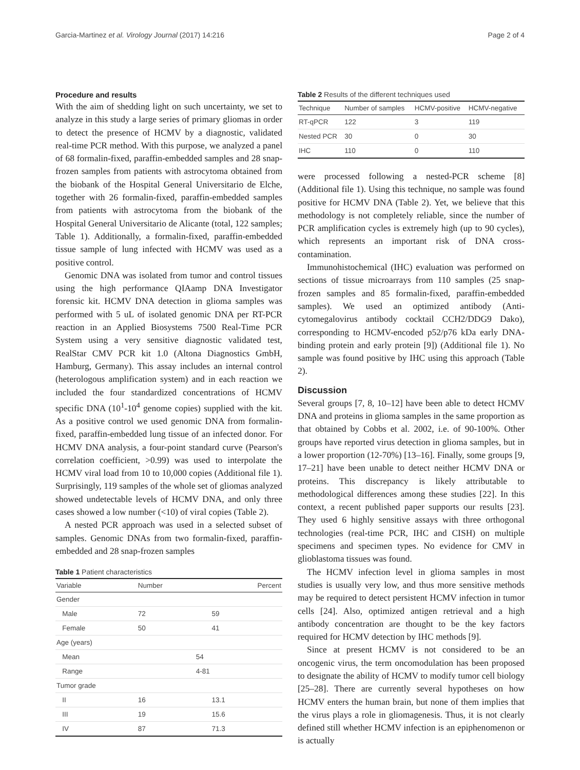Garcia-Martinez et al. Virology Journal (2017) 14:216 Page 2 of 4
Procedure and results
With the aim of shedding light on such uncertainty, we set to analyze in this study a large series of primary gliomas in order to detect the presence of HCMV by a diagnostic, validated real-time PCR method. With this purpose, we analyzed a panel of 68 formalin-fixed, paraffin-embedded samples and 28 snap-frozen samples from patients with astrocytoma obtained from the biobank of the Hospital General Universitario de Elche, together with 26 formalin-fixed, paraffin-embedded samples from patients with astrocytoma from the biobank of the Hospital General Universitario de Alicante (total, 122 samples; Table 1). Additionally, a formalin-fixed, paraffin-embedded tissue sample of lung infected with HCMV was used as a positive control.
Genomic DNA was isolated from tumor and control tissues using the high performance QIAamp DNA Investigator forensic kit. HCMV DNA detection in glioma samples was performed with 5 uL of isolated genomic DNA per RT-PCR reaction in an Applied Biosystems 7500 Real-Time PCR System using a very sensitive diagnostic validated test, RealStar CMV PCR kit 1.0 (Altona Diagnostics GmbH, Hamburg, Germany). This assay includes an internal control (heterologous amplification system) and in each reaction we included the four standardized concentrations of HCMV specific DNA (10<sup>1</sup>-10<sup>4</sup> genome copies) supplied with the kit. As a positive control we used genomic DNA from formalin-fixed, paraffin-embedded lung tissue of an infected donor. For HCMV DNA analysis, a four-point standard curve (Pearson's correlation coefficient, >0.99) was used to interpolate the HCMV viral load from 10 to 10,000 copies (Additional file 1). Surprisingly, 119 samples of the whole set of gliomas analyzed showed undetectable levels of HCMV DNA, and only three cases showed a low number (<10) of viral copies (Table 2).
A nested PCR approach was used in a selected subset of samples. Genomic DNAs from two formalin-fixed, paraffin-embedded and 28 snap-frozen samples
Table 1 Patient characteristics
| Variable | Number | Percent |
| --- | --- | --- |
| Gender | | |
| Male | 72 | 59 |
| Female | 50 | 41 |
| Age (years) | | |
| Mean | 54 | |
| Range | 4-81 | |
| Tumor grade | | |
| II | 16 | 13.1 |
| III | 19 | 15.6 |
| IV | 87 | 71.3 |
Table 2 Results of the different techniques used
| Technique | Number of samples | HCMV-positive | HCMV-negative |
| --- | --- | --- | --- |
| RT-qPCR | 122 | 3 | 119 |
| Nested PCR | 30 | 0 | 30 |
| IHC | 110 | 0 | 110 |
were processed following a nested-PCR scheme [8] (Additional file 1). Using this technique, no sample was found positive for HCMV DNA (Table 2). Yet, we believe that this methodology is not completely reliable, since the number of PCR amplification cycles is extremely high (up to 90 cycles), which represents an important risk of DNA cross-contamination.
Immunohistochemical (IHC) evaluation was performed on sections of tissue microarrays from 110 samples (25 snap-frozen samples and 85 formalin-fixed, paraffin-embedded samples). We used an optimized antibody (Anti-cytomegalovirus antibody cocktail CCH2/DDG9 Dako), corresponding to HCMV-encoded p52/p76 kDa early DNA-binding protein and early protein [9]) (Additional file 1). No sample was found positive by IHC using this approach (Table 2).
Discussion
Several groups [7, 8, 10–12] have been able to detect HCMV DNA and proteins in glioma samples in the same proportion as that obtained by Cobbs et al. 2002, i.e. of 90-100%. Other groups have reported virus detection in glioma samples, but in a lower proportion (12-70%) [13–16]. Finally, some groups [9, 17–21] have been unable to detect neither HCMV DNA or proteins. This discrepancy is likely attributable to methodological differences among these studies [22]. In this context, a recent published paper supports our results [23]. They used 6 highly sensitive assays with three orthogonal technologies (real-time PCR, IHC and CISH) on multiple specimens and specimen types. No evidence for CMV in glioblastoma tissues was found.
The HCMV infection level in glioma samples in most studies is usually very low, and thus more sensitive methods may be required to detect persistent HCMV infection in tumor cells [24]. Also, optimized antigen retrieval and a high antibody concentration are thought to be the key factors required for HCMV detection by IHC methods [9].
Since at present HCMV is not considered to be an oncogenic virus, the term oncomodulation has been proposed to designate the ability of HCMV to modify tumor cell biology [25–28]. There are currently several hypotheses on how HCMV enters the human brain, but none of them implies that the virus plays a role in gliomagenesis. Thus, it is not clearly defined still whether HCMV infection is an epiphenomenon or is actually